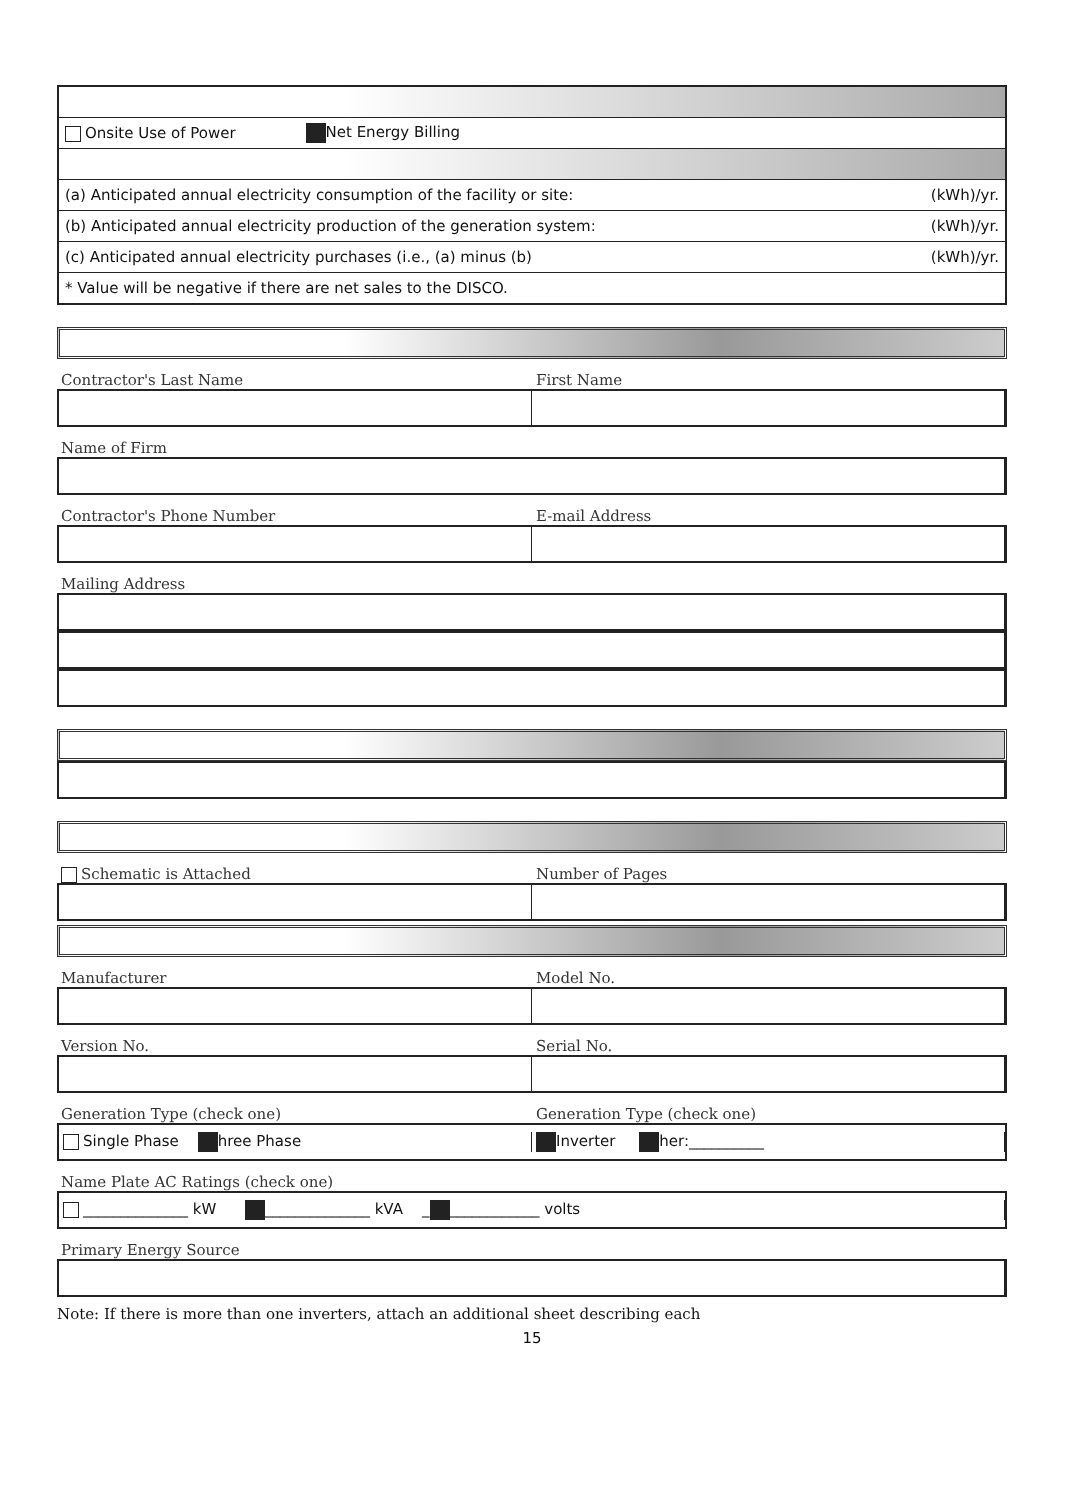Onsite Use of Power Net Energy Billing
(a) Anticipated annual electricity consumption of the facility or site: (kWh)/yr.
(b) Anticipated annual electricity production of the generation system: (kWh)/yr.
(c) Anticipated annual electricity purchases (i.e., (a) minus (b) (kWh)/yr.
* Value will be negative if there are net sales to the DISCO.
Contractor's Last Name
First Name
Name of Firm
Contractor's Phone Number
E-mail Address
Mailing Address
Schematic is Attached
Number of Pages
Manufacturer
Model No.
Version No.
Serial No.
Generation Type (check one)
Generation Type (check one)
Single Phase hree Phase Inverter her:__________
Name Plate AC Ratings (check one)
______________ kW ______________ kVA _ ____________ volts
Primary Energy Source
Note: If there is more than one inverters, attach an additional sheet describing each
15